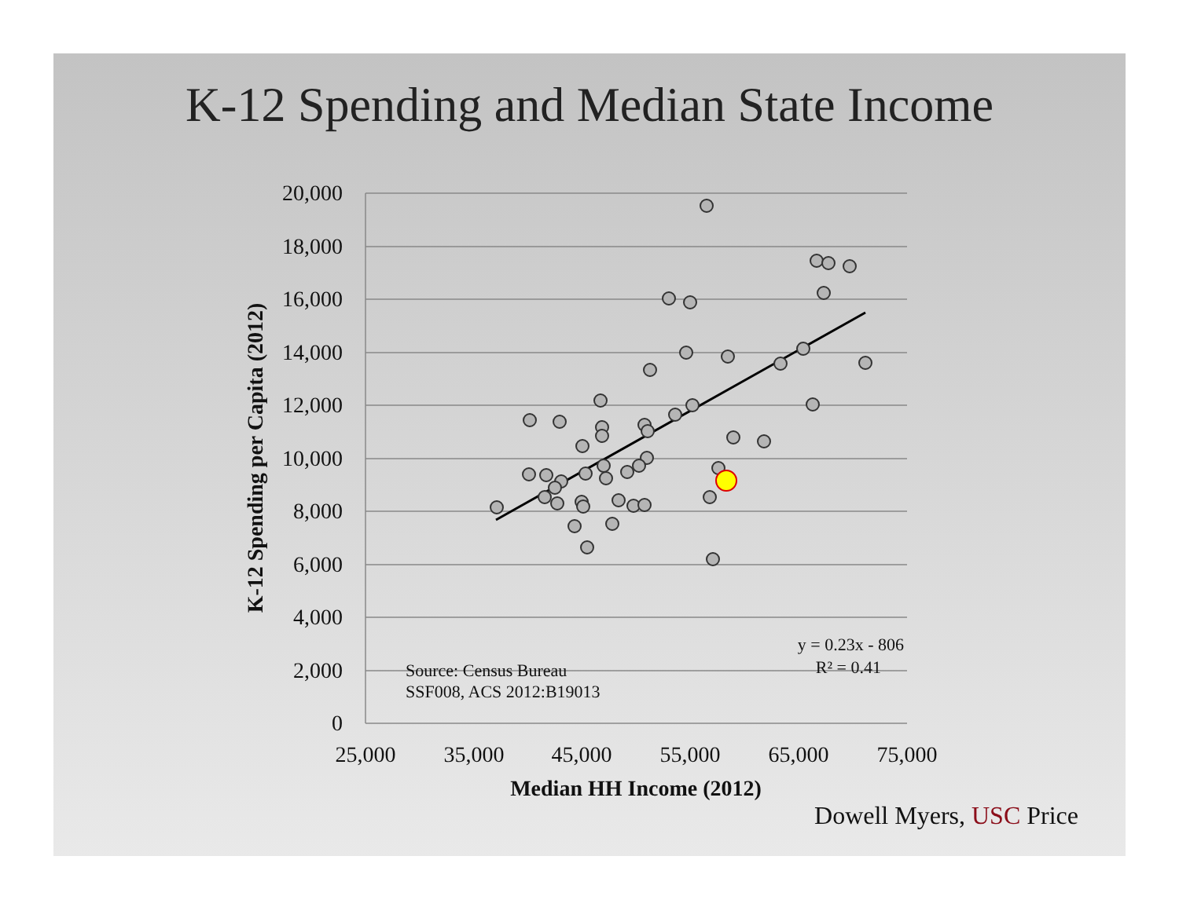K-12 Spending and Median State Income
20,000
18,000
16,000
14,000
12,000
10,000
8,000
6,000
4,000
2,000
0
25,000
35,000
45,000
55,000
65,000
75,000
Median HH Income (2012)
K-12 Spending per Capita (2012)
Source: Census Bureau
SSF008, ACS 2012:B19013
y = 0.23x - 806
R² = 0.41
Dowell Myers, USC Price